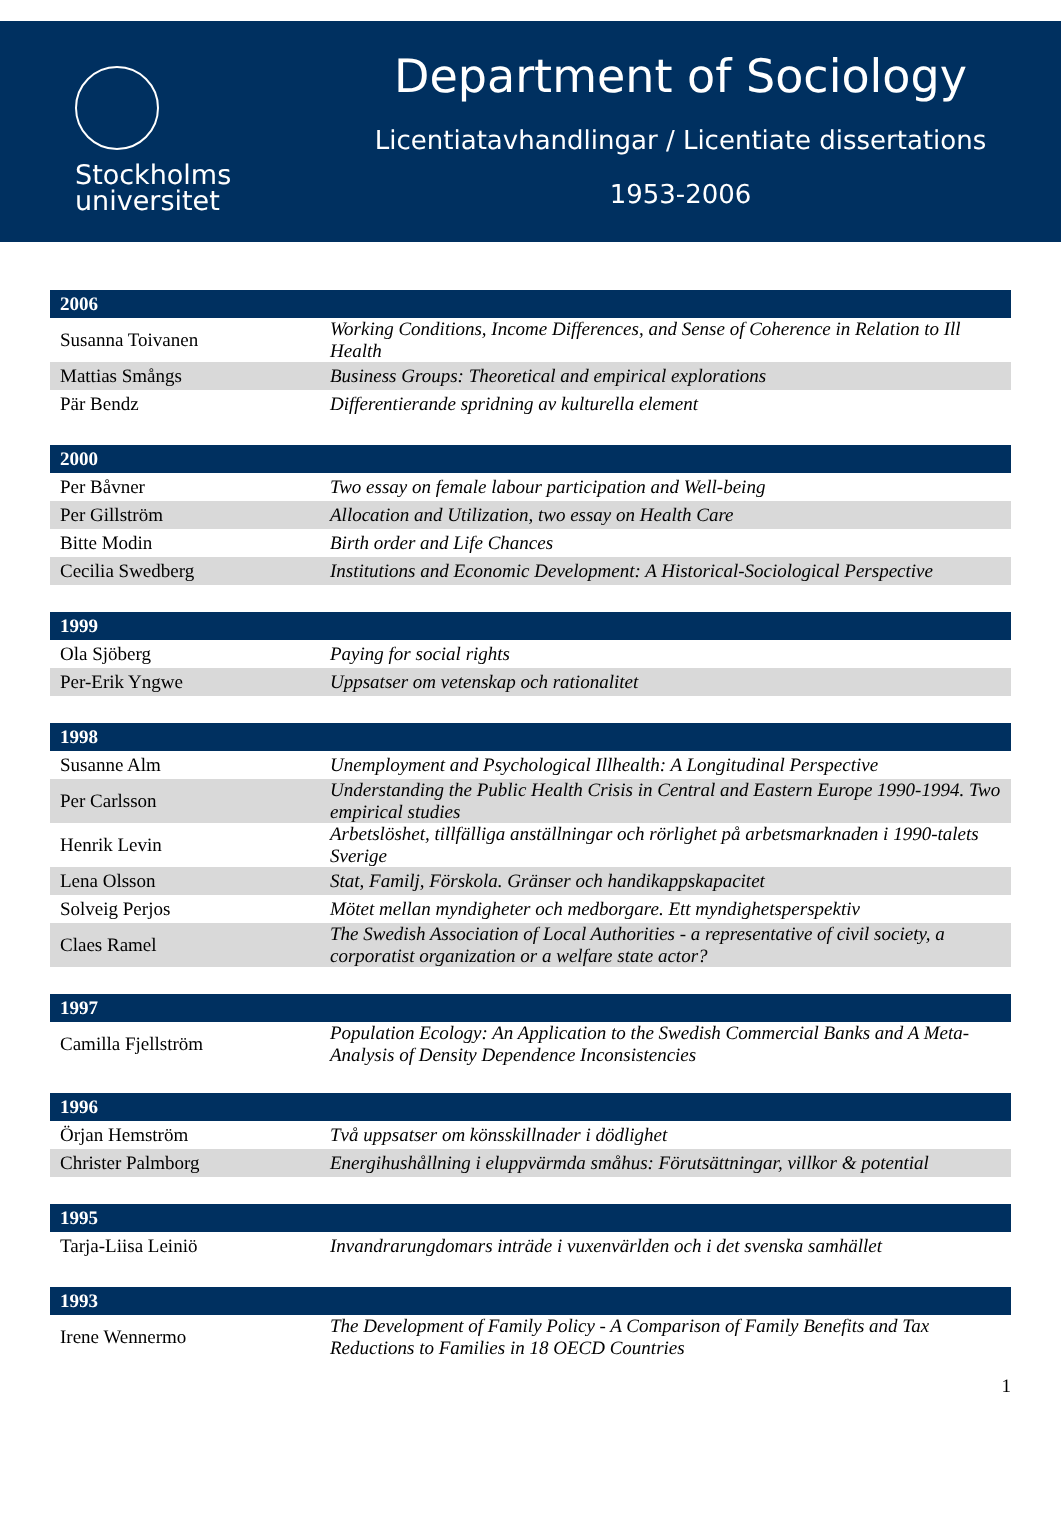Stockholms
universitet
Department of Sociology
Licentiatavhandlingar / Licentiate dissertations
1953-2006
| 2006 | |
| --- | --- |
| Susanna Toivanen | Working Conditions, Income Differences, and Sense of Coherence in Relation to Ill Health |
| Mattias Smångs | Business Groups: Theoretical and empirical explorations |
| Pär Bendz | Differentierande spridning av kulturella element |
| 2000 | |
| Per Båvner | Two essay on female labour participation and Well-being |
| Per Gillström | Allocation and Utilization, two essay on Health Care |
| Bitte Modin | Birth order and Life Chances |
| Cecilia Swedberg | Institutions and Economic Development: A Historical-Sociological Perspective |
| 1999 | |
| Ola Sjöberg | Paying for social rights |
| Per-Erik Yngwe | Uppsatser om vetenskap och rationalitet |
| 1998 | |
| Susanne Alm | Unemployment and Psychological Illhealth: A Longitudinal Perspective |
| Per Carlsson | Understanding the Public Health Crisis in Central and Eastern Europe 1990-1994. Two empirical studies |
| Henrik Levin | Arbetslöshet, tillfälliga anställningar och rörlighet på arbetsmarknaden i 1990-talets Sverige |
| Lena Olsson | Stat, Familj, Förskola. Gränser och handikappskapacitet |
| Solveig Perjos | Mötet mellan myndigheter och medborgare. Ett myndighetsperspektiv |
| Claes Ramel | The Swedish Association of Local Authorities - a representative of civil society, a corporatist organization or a welfare state actor? |
| 1997 | |
| Camilla Fjellström | Population Ecology: An Application to the Swedish Commercial Banks and A Meta-Analysis of Density Dependence Inconsistencies |
| 1996 | |
| Örjan Hemström | Två uppsatser om könsskillnader i dödlighet |
| Christer Palmborg | Energihushållning i eluppvärmda småhus: Förutsättningar, villkor & potential |
| 1995 | |
| Tarja-Liisa Leiniö | Invandrarungdomars inträde i vuxenvärlden och i det svenska samhället |
| 1993 | |
| Irene Wennermo | The Development of Family Policy - A Comparison of Family Benefits and Tax Reductions to Families in 18 OECD Countries |
1